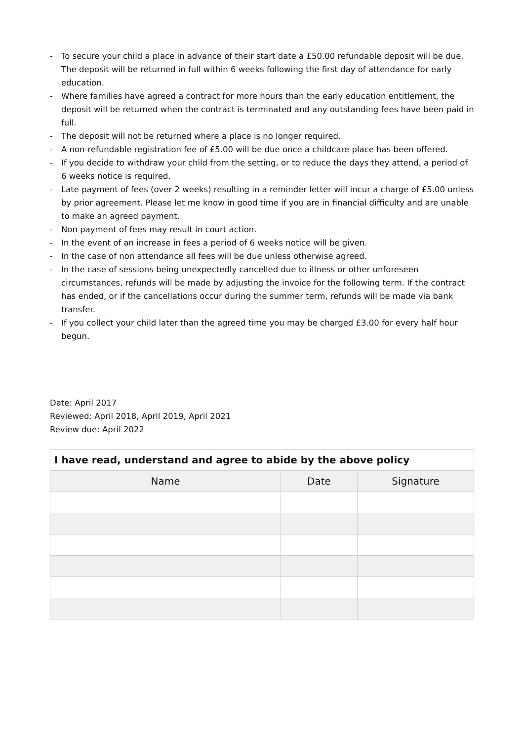- To secure your child a place in advance of their start date a £50.00 refundable deposit will be due. The deposit will be returned in full within 6 weeks following the first day of attendance for early education.
- Where families have agreed a contract for more hours than the early education entitlement, the deposit will be returned when the contract is terminated and any outstanding fees have been paid in full.
- The deposit will not be returned where a place is no longer required.
- A non-refundable registration fee of £5.00 will be due once a childcare place has been offered.
- If you decide to withdraw your child from the setting, or to reduce the days they attend, a period of 6 weeks notice is required.
- Late payment of fees (over 2 weeks) resulting in a reminder letter will incur a charge of £5.00 unless by prior agreement. Please let me know in good time if you are in financial difficulty and are unable to make an agreed payment.
- Non payment of fees may result in court action.
- In the event of an increase in fees a period of 6 weeks notice will be given.
- In the case of non attendance all fees will be due unless otherwise agreed.
- In the case of sessions being unexpectedly cancelled due to illness or other unforeseen circumstances, refunds will be made by adjusting the invoice for the following term. If the contract has ended, or if the cancellations occur during the summer term, refunds will be made via bank transfer.
- If you collect your child later than the agreed time you may be charged £3.00 for every half hour begun.
Date: April 2017
Reviewed: April 2018, April 2019, April 2021
Review due: April 2022
| I have read, understand and agree to abide by the above policy | | |
| --- | --- | --- |
| Name | Date | Signature |